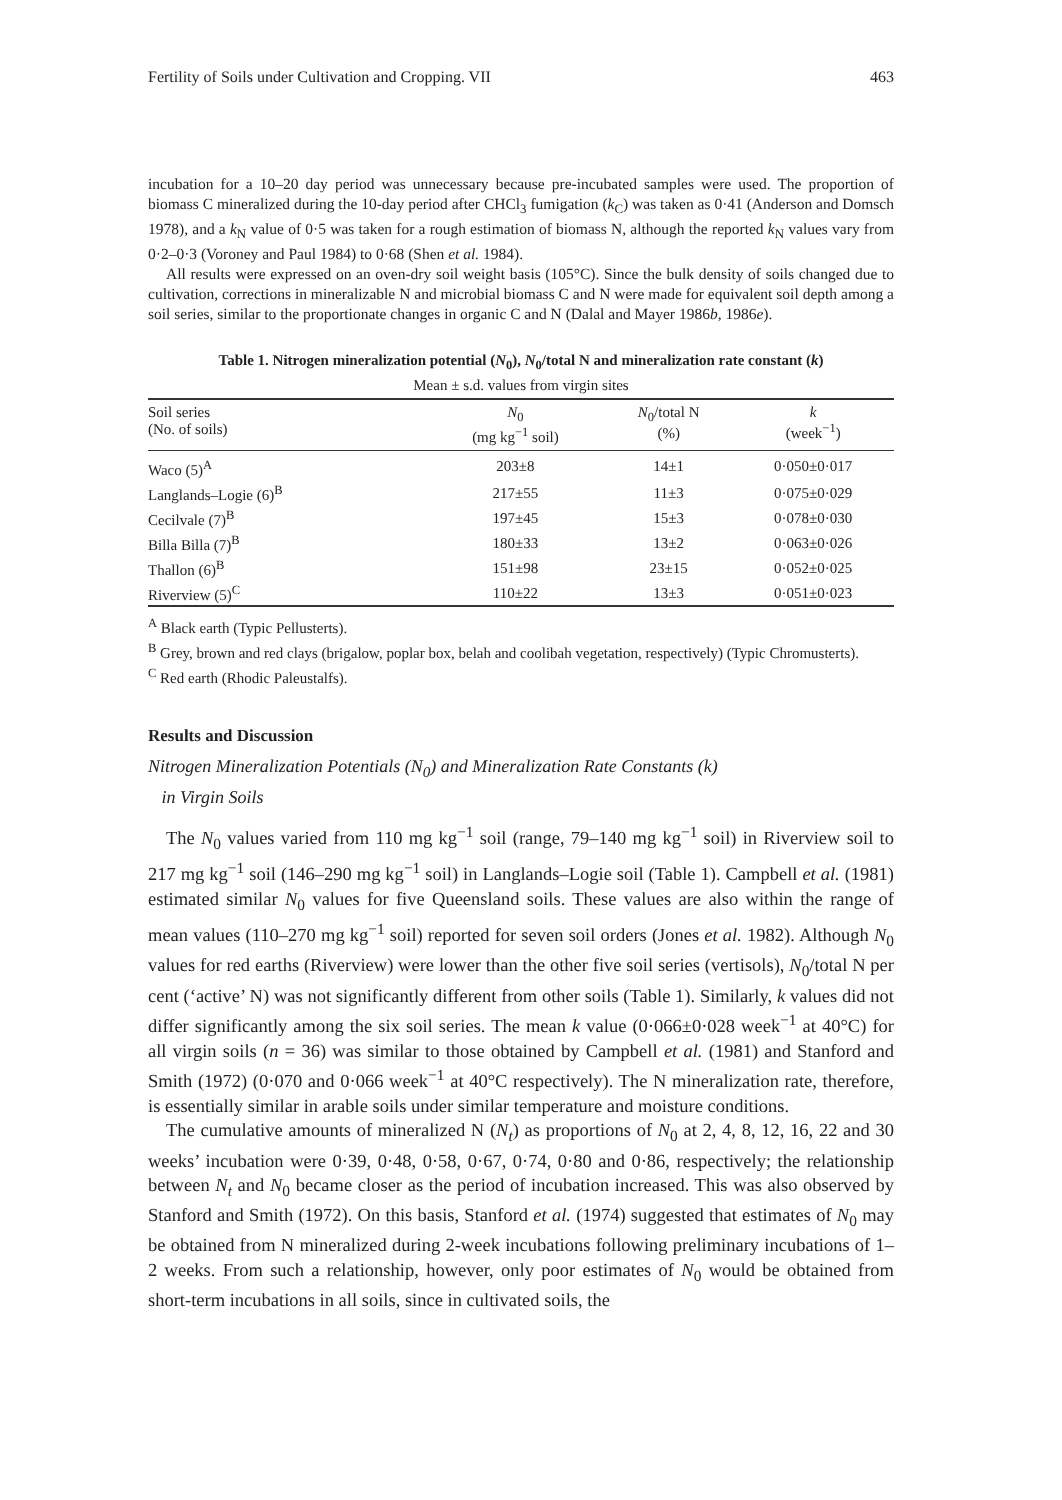Fertility of Soils under Cultivation and Cropping. VII 463
incubation for a 10–20 day period was unnecessary because pre-incubated samples were used. The proportion of biomass C mineralized during the 10-day period after CHCl<sub>3</sub> fumigation (k<sub>C</sub>) was taken as 0·41 (Anderson and Domsch 1978), and a k<sub>N</sub> value of 0·5 was taken for a rough estimation of biomass N, although the reported k<sub>N</sub> values vary from 0·2–0·3 (Voroney and Paul 1984) to 0·68 (Shen et al. 1984).
All results were expressed on an oven-dry soil weight basis (105°C). Since the bulk density of soils changed due to cultivation, corrections in mineralizable N and microbial biomass C and N were made for equivalent soil depth among a soil series, similar to the proportionate changes in organic C and N (Dalal and Mayer 1986b, 1986e).
Table 1. Nitrogen mineralization potential (N<sub>0</sub>), N<sub>0</sub>/total N and mineralization rate constant (k)
Mean ± s.d. values from virgin sites
| Soil series (No. of soils) | N<sub>0</sub> (mg kg<sup>−1</sup> soil) | N<sub>0</sub>/total N (%) | k (week<sup>−1</sup>) |
| --- | --- | --- | --- |
| Waco (5)<sup>A</sup> | 203±8 | 14±1 | 0·050±0·017 |
| Langlands–Logie (6)<sup>B</sup> | 217±55 | 11±3 | 0·075±0·029 |
| Cecilvale (7)<sup>B</sup> | 197±45 | 15±3 | 0·078±0·030 |
| Billa Billa (7)<sup>B</sup> | 180±33 | 13±2 | 0·063±0·026 |
| Thallon (6)<sup>B</sup> | 151±98 | 23±15 | 0·052±0·025 |
| Riverview (5)<sup>C</sup> | 110±22 | 13±3 | 0·051±0·023 |
<sup>A</sup> Black earth (Typic Pellusterts).
<sup>B</sup> Grey, brown and red clays (brigalow, poplar box, belah and coolibah vegetation, respectively) (Typic Chromusterts).
<sup>C</sup> Red earth (Rhodic Paleustalfs).
Results and Discussion
Nitrogen Mineralization Potentials (N<sub>0</sub>) and Mineralization Rate Constants (k)
in Virgin Soils
The N<sub>0</sub> values varied from 110 mg kg<sup>−1</sup> soil (range, 79–140 mg kg<sup>−1</sup> soil) in Riverview soil to 217 mg kg<sup>−1</sup> soil (146–290 mg kg<sup>−1</sup> soil) in Langlands–Logie soil (Table 1). Campbell et al. (1981) estimated similar N<sub>0</sub> values for five Queensland soils. These values are also within the range of mean values (110–270 mg kg<sup>−1</sup> soil) reported for seven soil orders (Jones et al. 1982). Although N<sub>0</sub> values for red earths (Riverview) were lower than the other five soil series (vertisols), N<sub>0</sub>/total N per cent (‘active’ N) was not significantly different from other soils (Table 1). Similarly, k values did not differ significantly among the six soil series. The mean k value (0·066±0·028 week<sup>−1</sup> at 40°C) for all virgin soils (n = 36) was similar to those obtained by Campbell et al. (1981) and Stanford and Smith (1972) (0·070 and 0·066 week<sup>−1</sup> at 40°C respectively). The N mineralization rate, therefore, is essentially similar in arable soils under similar temperature and moisture conditions.
The cumulative amounts of mineralized N (N<sub>t</sub>) as proportions of N<sub>0</sub> at 2, 4, 8, 12, 16, 22 and 30 weeks’ incubation were 0·39, 0·48, 0·58, 0·67, 0·74, 0·80 and 0·86, respectively; the relationship between N<sub>t</sub> and N<sub>0</sub> became closer as the period of incubation increased. This was also observed by Stanford and Smith (1972). On this basis, Stanford et al. (1974) suggested that estimates of N<sub>0</sub> may be obtained from N mineralized during 2-week incubations following preliminary incubations of 1–2 weeks. From such a relationship, however, only poor estimates of N<sub>0</sub> would be obtained from short-term incubations in all soils, since in cultivated soils, the